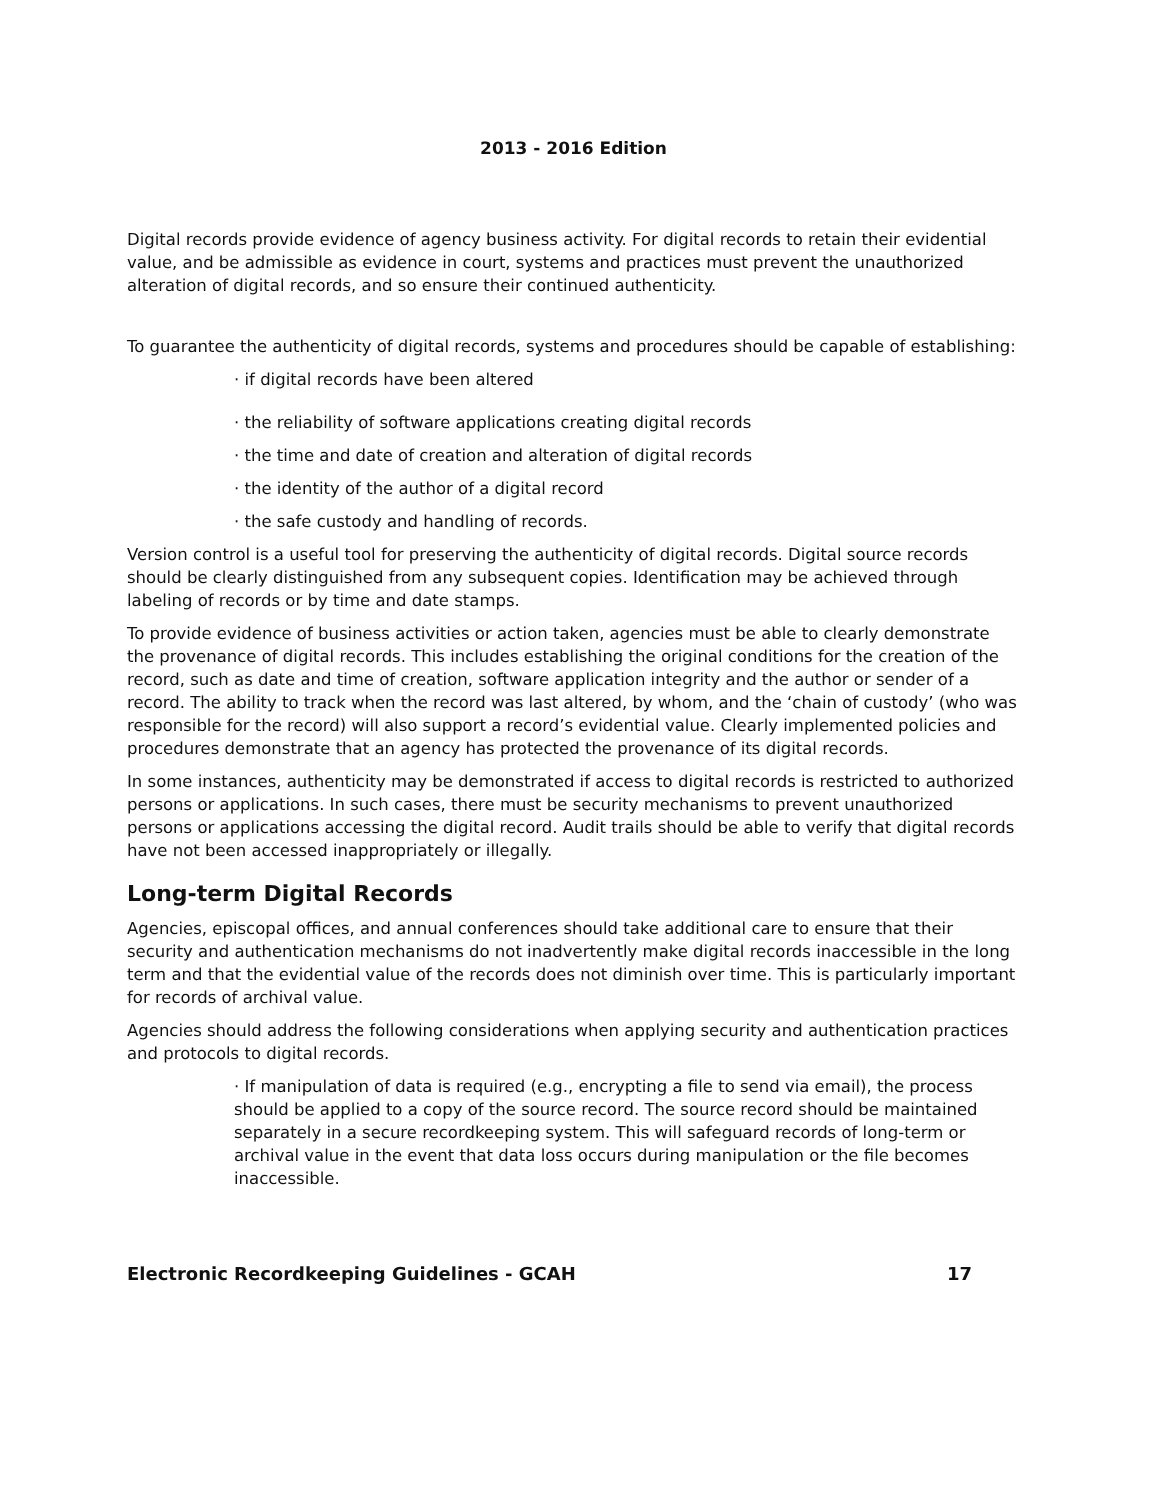2013 - 2016 Edition
Digital records provide evidence of agency business activity. For digital records to retain their evidential value, and be admissible as evidence in court, systems and practices must prevent the unauthorized alteration of digital records, and so ensure their continued authenticity.
To guarantee the authenticity of digital records, systems and procedures should be capable of establishing:
· if digital records have been altered
· the reliability of software applications creating digital records
· the time and date of creation and alteration of digital records
· the identity of the author of a digital record
· the safe custody and handling of records.
Version control is a useful tool for preserving the authenticity of digital records. Digital source records should be clearly distinguished from any subsequent copies. Identification may be achieved through labeling of records or by time and date stamps.
To provide evidence of business activities or action taken, agencies must be able to clearly demonstrate the provenance of digital records. This includes establishing the original conditions for the creation of the record, such as date and time of creation, software application integrity and the author or sender of a record. The ability to track when the record was last altered, by whom, and the ‘chain of custody’ (who was responsible for the record) will also support a record’s evidential value. Clearly implemented policies and procedures demonstrate that an agency has protected the provenance of its digital records.
In some instances, authenticity may be demonstrated if access to digital records is restricted to authorized persons or applications. In such cases, there must be security mechanisms to prevent unauthorized persons or applications accessing the digital record. Audit trails should be able to verify that digital records have not been accessed inappropriately or illegally.
Long-term Digital Records
Agencies, episcopal offices, and annual conferences should take additional care to ensure that their security and authentication mechanisms do not inadvertently make digital records inaccessible in the long term and that the evidential value of the records does not diminish over time. This is particularly important for records of archival value.
Agencies should address the following considerations when applying security and authentication practices and protocols to digital records.
· If manipulation of data is required (e.g., encrypting a file to send via email), the process should be applied to a copy of the source record. The source record should be maintained separately in a secure recordkeeping system. This will safeguard records of long-term or archival value in the event that data loss occurs during manipulation or the file becomes inaccessible.
Electronic Recordkeeping Guidelines - GCAH 17